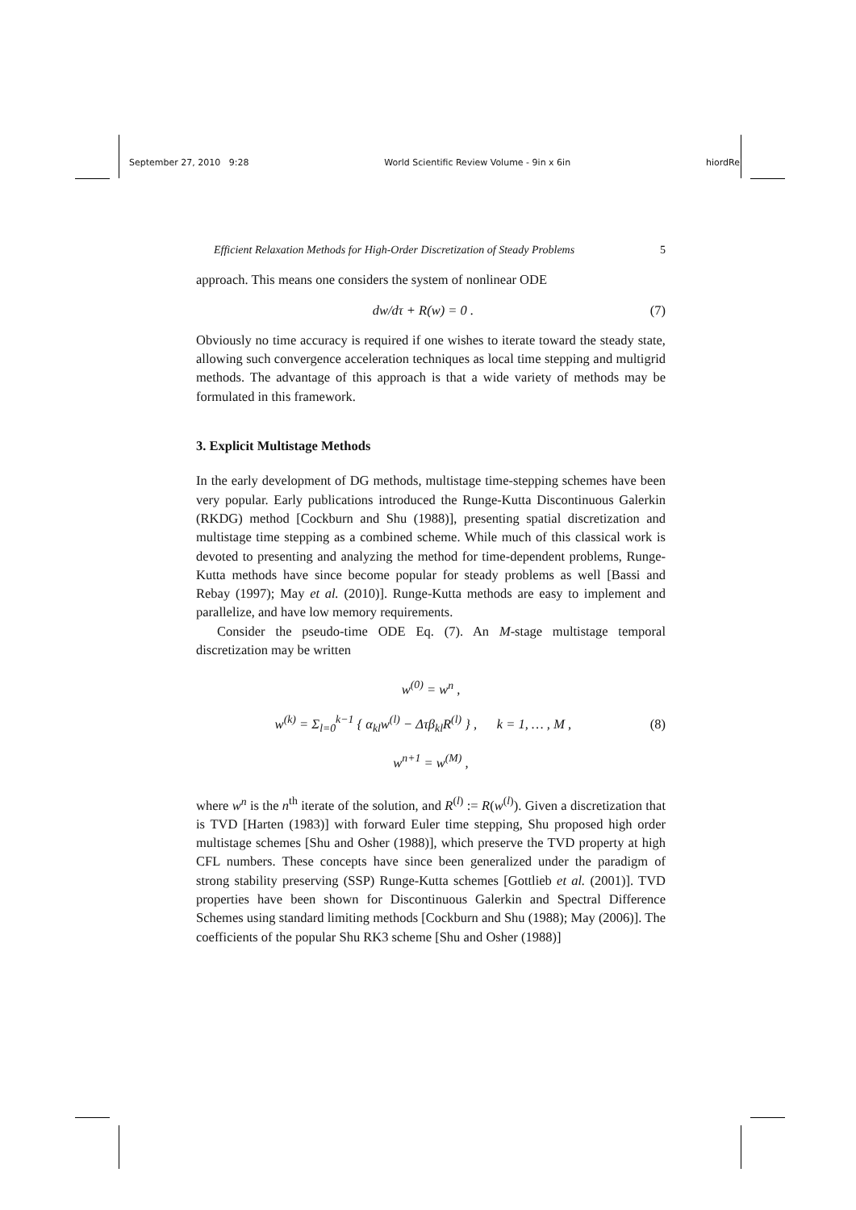September 27, 2010 9:28 World Scientific Review Volume - 9in x 6in hiordRel
Efficient Relaxation Methods for High-Order Discretization of Steady Problems 5
approach. This means one considers the system of nonlinear ODE
dw/dτ + R(w) = 0 . (7)
Obviously no time accuracy is required if one wishes to iterate toward the steady state, allowing such convergence acceleration techniques as local time stepping and multigrid methods. The advantage of this approach is that a wide variety of methods may be formulated in this framework.
3. Explicit Multistage Methods
In the early development of DG methods, multistage time-stepping schemes have been very popular. Early publications introduced the Runge-Kutta Discontinuous Galerkin (RKDG) method [Cockburn and Shu (1988)], presenting spatial discretization and multistage time stepping as a combined scheme. While much of this classical work is devoted to presenting and analyzing the method for time-dependent problems, Runge-Kutta methods have since become popular for steady problems as well [Bassi and Rebay (1997); May et al. (2010)]. Runge-Kutta methods are easy to implement and parallelize, and have low memory requirements.
Consider the pseudo-time ODE Eq. (7). An M-stage multistage temporal discretization may be written
w<sup>(0)</sup> = w<sup>n</sup> ,
w<sup>(k)</sup> = Σ<sub>l=0</sub><sup>k−1</sup> { α<sub>kl</sub>w<sup>(l)</sup> − Δτβ<sub>kl</sub>R<sup>(l)</sup> } , k = 1, … , M , (8)
w<sup>n+1</sup> = w<sup>(M)</sup> ,
where w<sup>n</sup> is the n<sup>th</sup> iterate of the solution, and R<sup>(l)</sup> := R(w<sup>(l)</sup>). Given a discretization that is TVD [Harten (1983)] with forward Euler time stepping, Shu proposed high order multistage schemes [Shu and Osher (1988)], which preserve the TVD property at high CFL numbers. These concepts have since been generalized under the paradigm of strong stability preserving (SSP) Runge-Kutta schemes [Gottlieb et al. (2001)]. TVD properties have been shown for Discontinuous Galerkin and Spectral Difference Schemes using standard limiting methods [Cockburn and Shu (1988); May (2006)]. The coefficients of the popular Shu RK3 scheme [Shu and Osher (1988)]